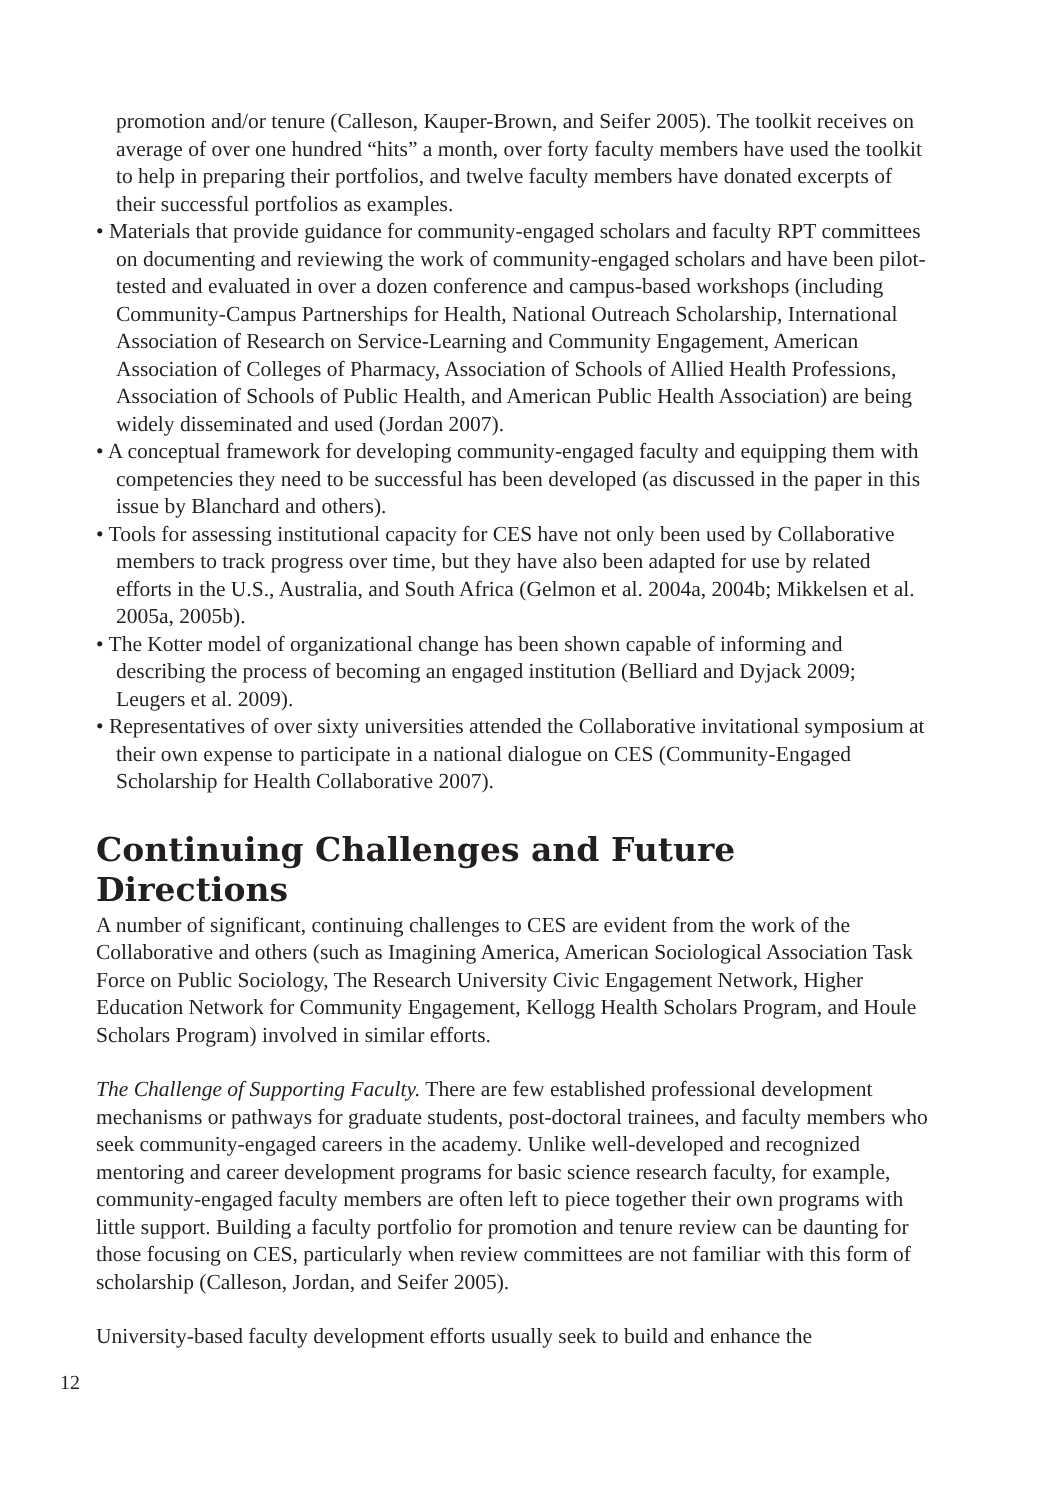promotion and/or tenure (Calleson, Kauper-Brown, and Seifer 2005). The toolkit receives on average of over one hundred “hits” a month, over forty faculty members have used the toolkit to help in preparing their portfolios, and twelve faculty members have donated excerpts of their successful portfolios as examples.
• Materials that provide guidance for community-engaged scholars and faculty RPT committees on documenting and reviewing the work of community-engaged scholars and have been pilot-tested and evaluated in over a dozen conference and campus-based workshops (including Community-Campus Partnerships for Health, National Outreach Scholarship, International Association of Research on Service-Learning and Community Engagement, American Association of Colleges of Pharmacy, Association of Schools of Allied Health Professions, Association of Schools of Public Health, and American Public Health Association) are being widely disseminated and used (Jordan 2007).
• A conceptual framework for developing community-engaged faculty and equipping them with competencies they need to be successful has been developed (as discussed in the paper in this issue by Blanchard and others).
• Tools for assessing institutional capacity for CES have not only been used by Collaborative members to track progress over time, but they have also been adapted for use by related efforts in the U.S., Australia, and South Africa (Gelmon et al. 2004a, 2004b; Mikkelsen et al. 2005a, 2005b).
• The Kotter model of organizational change has been shown capable of informing and describing the process of becoming an engaged institution (Belliard and Dyjack 2009; Leugers et al. 2009).
• Representatives of over sixty universities attended the Collaborative invitational symposium at their own expense to participate in a national dialogue on CES (Community-Engaged Scholarship for Health Collaborative 2007).
Continuing Challenges and Future Directions
A number of significant, continuing challenges to CES are evident from the work of the Collaborative and others (such as Imagining America, American Sociological Association Task Force on Public Sociology, The Research University Civic Engagement Network, Higher Education Network for Community Engagement, Kellogg Health Scholars Program, and Houle Scholars Program) involved in similar efforts.
The Challenge of Supporting Faculty. There are few established professional development mechanisms or pathways for graduate students, post-doctoral trainees, and faculty members who seek community-engaged careers in the academy. Unlike well-developed and recognized mentoring and career development programs for basic science research faculty, for example, community-engaged faculty members are often left to piece together their own programs with little support. Building a faculty portfolio for promotion and tenure review can be daunting for those focusing on CES, particularly when review committees are not familiar with this form of scholarship (Calleson, Jordan, and Seifer 2005).
University-based faculty development efforts usually seek to build and enhance the
12